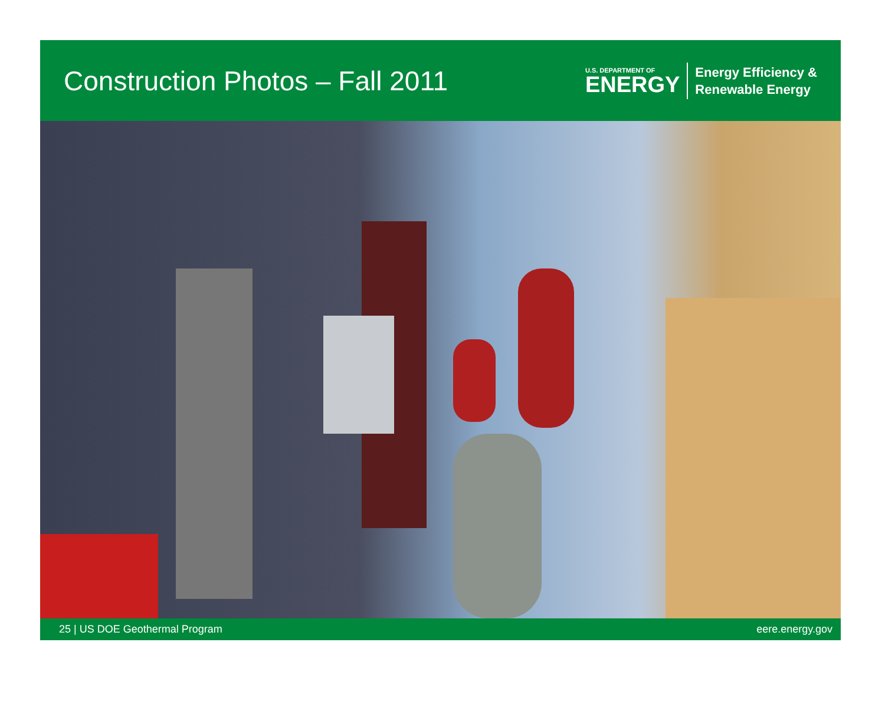Construction Photos – Fall 2011
U.S. DEPARTMENT OF
ENERGY
Energy Efficiency &
Renewable Energy
25 | US DOE Geothermal Program eere.energy.gov